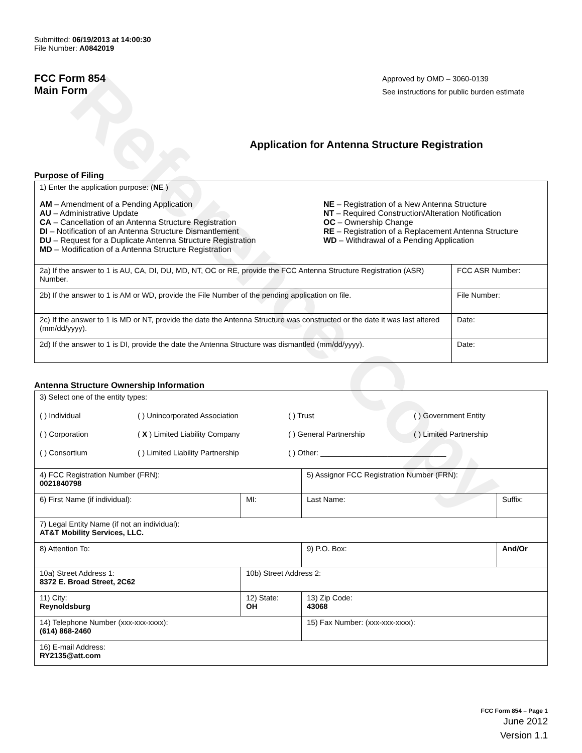Reference Copy
Submitted: 06/19/2013 at 14:00:30
File Number: A0842019
FCC Form 854
Main Form
Approved by OMD – 3060-0139
See instructions for public burden estimate
Application for Antenna Structure Registration
Purpose of Filing
| 1) Enter the application purpose: ( NE ) AM – Amendment of a Pending Application AU – Administrative Update CA – Cancellation of an Antenna Structure Registration DI – Notification of an Antenna Structure Dismantlement DU – Request for a Duplicate Antenna Structure Registration MD – Modification of a Antenna Structure Registration NE – Registration of a New Antenna Structure NT – Required Construction/Alteration Notification OC – Ownership Change RE – Registration of a Replacement Antenna Structure WD – Withdrawal of a Pending Application | |
| 2a) If the answer to 1 is AU, CA, DI, DU, MD, NT, OC or RE, provide the FCC Antenna Structure Registration (ASR) Number. | FCC ASR Number: |
| 2b) If the answer to 1 is AM or WD, provide the File Number of the pending application on file. | File Number: |
| 2c) If the answer to 1 is MD or NT, provide the date the Antenna Structure was constructed or the date it was last altered (mm/dd/yyyy). | Date: |
| 2d) If the answer to 1 is DI, provide the date the Antenna Structure was dismantled (mm/dd/yyyy). | Date: |
Antenna Structure Ownership Information
| 3) Select one of the entity types: ( ) Individual ( ) Unincorporated Association ( ) Trust ( ) Government Entity ( ) Corporation ( X ) Limited Liability Company ( ) General Partnership ( ) Limited Partnership ( ) Consortium ( ) Limited Liability Partnership ( ) Other: ______________________________ | | | |
| 4) FCC Registration Number (FRN): 0021840798 | | 5) Assignor FCC Registration Number (FRN): | |
| 6) First Name (if individual): | MI: | Last Name: | Suffix: |
| 7) Legal Entity Name (if not an individual): AT&T Mobility Services, LLC. | | | |
| 8) Attention To: | | 9) P.O. Box: | And/Or |
| 10a) Street Address 1: 8372 E. Broad Street, 2C62 | 10b) Street Address 2: | | |
| 11) City: Reynoldsburg | 12) State: OH | 13) Zip Code: 43068 | |
| 14) Telephone Number (xxx-xxx-xxxx): (614) 868-2460 | | 15) Fax Number: (xxx-xxx-xxxx): | |
| 16) E-mail Address: RY2135@att.com | | | |
FCC Form 854 – Page 1
June 2012
Version 1.1